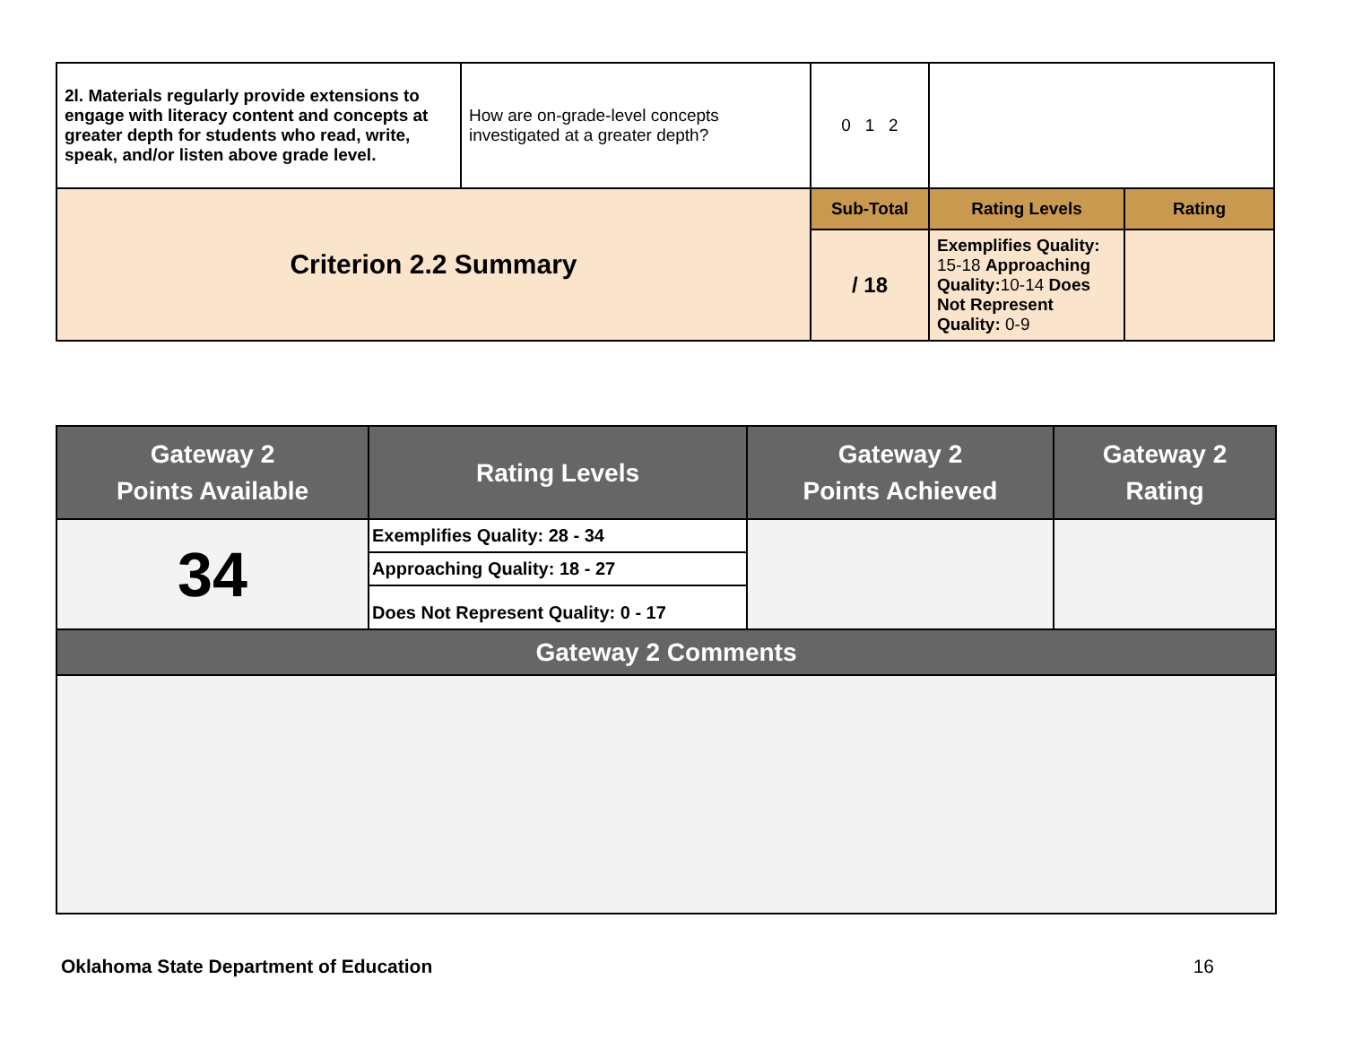| 2l. Materials regularly provide extensions to engage with literacy content and concepts at greater depth for students who read, write, speak, and/or listen above grade level. | How are on-grade-level concepts investigated at a greater depth? | 0 1 2 | | |
| Criterion 2.2 Summary | | Sub-Total | Rating Levels | Rating |
| | | / 18 | Exemplifies Quality: 15-18 Approaching Quality: 10-14 Does Not Represent Quality: 0-9 | |
| Gateway 2 Points Available | Rating Levels | Gateway 2 Points Achieved | Gateway 2 Rating |
| 34 | Exemplifies Quality: 28 - 34 | | |
| | Approaching Quality: 18 - 27 | | |
| | Does Not Represent Quality: 0 - 17 | | |
| Gateway 2 Comments | | | |
Oklahoma State Department of Education 16